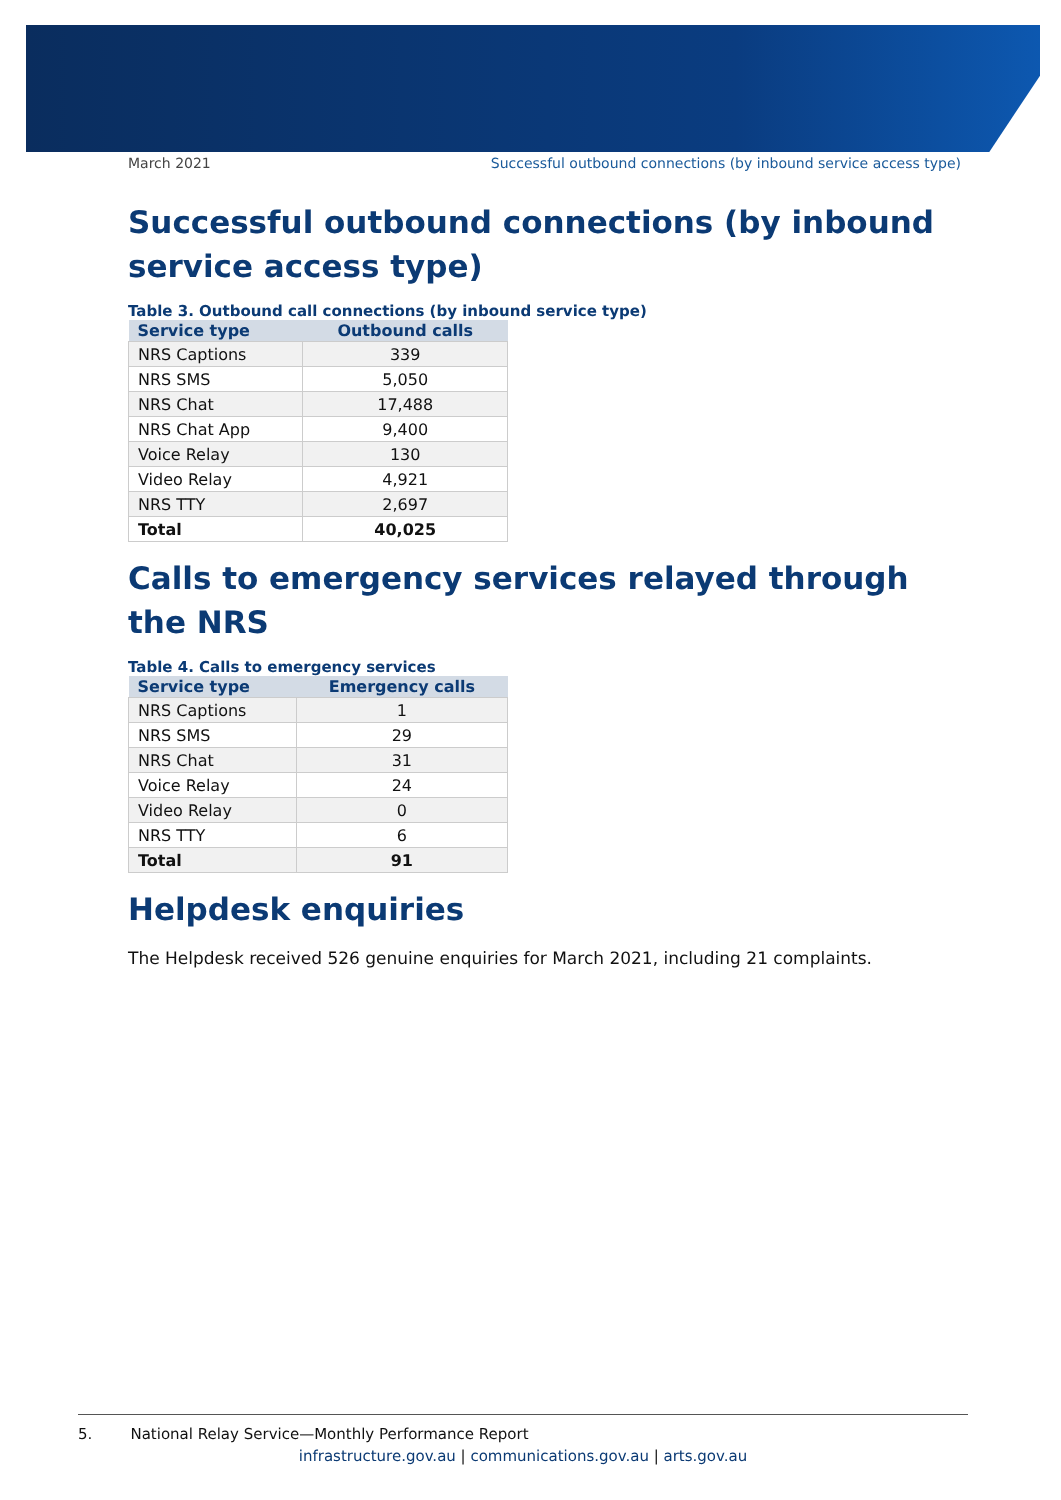March 2021 Successful outbound connections (by inbound service access type)
Successful outbound connections (by inbound service access type)
Table 3. Outbound call connections (by inbound service type)
| Service type | Outbound calls |
| --- | --- |
| NRS Captions | 339 |
| NRS SMS | 5,050 |
| NRS Chat | 17,488 |
| NRS Chat App | 9,400 |
| Voice Relay | 130 |
| Video Relay | 4,921 |
| NRS TTY | 2,697 |
| Total | 40,025 |
Calls to emergency services relayed through the NRS
Table 4. Calls to emergency services
| Service type | Emergency calls |
| --- | --- |
| NRS Captions | 1 |
| NRS SMS | 29 |
| NRS Chat | 31 |
| Voice Relay | 24 |
| Video Relay | 0 |
| NRS TTY | 6 |
| Total | 91 |
Helpdesk enquiries
The Helpdesk received 526 genuine enquiries for March 2021, including 21 complaints.
5. National Relay Service—Monthly Performance Report
infrastructure.gov.au | communications.gov.au | arts.gov.au